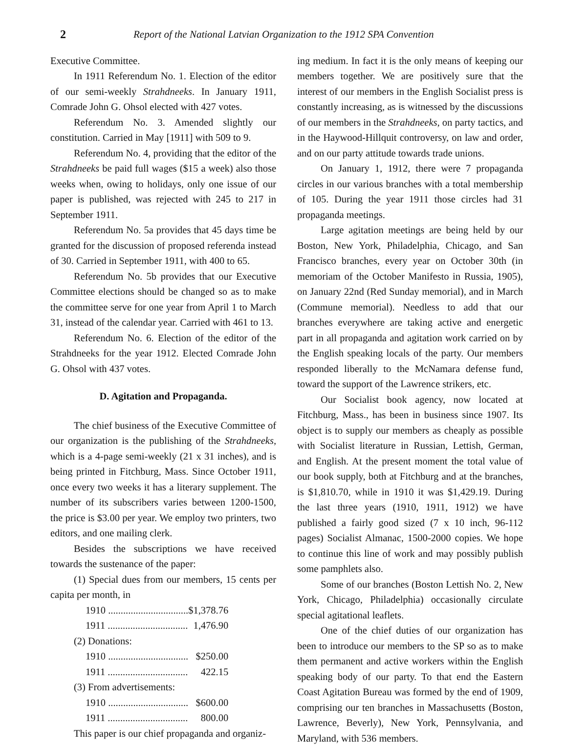2 Report of the National Latvian Organization to the 1912 SPA Convention
Executive Committee.
In 1911 Referendum No. 1. Election of the editor of our semi-weekly Strahdneeks. In January 1911, Comrade John G. Ohsol elected with 427 votes.
Referendum No. 3. Amended slightly our constitution. Carried in May [1911] with 509 to 9.
Referendum No. 4, providing that the editor of the Strahdneeks be paid full wages ($15 a week) also those weeks when, owing to holidays, only one issue of our paper is published, was rejected with 245 to 217 in September 1911.
Referendum No. 5a provides that 45 days time be granted for the discussion of proposed referenda instead of 30. Carried in September 1911, with 400 to 65.
Referendum No. 5b provides that our Executive Committee elections should be changed so as to make the committee serve for one year from April 1 to March 31, instead of the calendar year. Carried with 461 to 13.
Referendum No. 6. Election of the editor of the Strahdneeks for the year 1912. Elected Comrade John G. Ohsol with 437 votes.
D. Agitation and Propaganda.
The chief business of the Executive Committee of our organization is the publishing of the Strahdneeks, which is a 4-page semi-weekly (21 x 31 inches), and is being printed in Fitchburg, Mass. Since October 1911, once every two weeks it has a literary supplement. The number of its subscribers varies between 1200-1500, the price is $3.00 per year. We employ two printers, two editors, and one mailing clerk.
Besides the subscriptions we have received towards the sustenance of the paper:
(1) Special dues from our members, 15 cents per capita per month, in
| 1910 ................................ | $1,378.76 |
| 1911 ................................ | 1,476.90 |
| (2) Donations: | |
| 1910 ................................ | $250.00 |
| 1911 ................................ | 422.15 |
| (3) From advertisements: | |
| 1910 ................................ | $600.00 |
| 1911 ................................ | 800.00 |
This paper is our chief propaganda and organiz-
ing medium. In fact it is the only means of keeping our members together. We are positively sure that the interest of our members in the English Socialist press is constantly increasing, as is witnessed by the discussions of our members in the Strahdneeks, on party tactics, and in the Haywood-Hillquit controversy, on law and order, and on our party attitude towards trade unions.
On January 1, 1912, there were 7 propaganda circles in our various branches with a total membership of 105. During the year 1911 those circles had 31 propaganda meetings.
Large agitation meetings are being held by our Boston, New York, Philadelphia, Chicago, and San Francisco branches, every year on October 30th (in memoriam of the October Manifesto in Russia, 1905), on January 22nd (Red Sunday memorial), and in March (Commune memorial). Needless to add that our branches everywhere are taking active and energetic part in all propaganda and agitation work carried on by the English speaking locals of the party. Our members responded liberally to the McNamara defense fund, toward the support of the Lawrence strikers, etc.
Our Socialist book agency, now located at Fitchburg, Mass., has been in business since 1907. Its object is to supply our members as cheaply as possible with Socialist literature in Russian, Lettish, German, and English. At the present moment the total value of our book supply, both at Fitchburg and at the branches, is $1,810.70, while in 1910 it was $1,429.19. During the last three years (1910, 1911, 1912) we have published a fairly good sized (7 x 10 inch, 96-112 pages) Socialist Almanac, 1500-2000 copies. We hope to continue this line of work and may possibly publish some pamphlets also.
Some of our branches (Boston Lettish No. 2, New York, Chicago, Philadelphia) occasionally circulate special agitational leaflets.
One of the chief duties of our organization has been to introduce our members to the SP so as to make them permanent and active workers within the English speaking body of our party. To that end the Eastern Coast Agitation Bureau was formed by the end of 1909, comprising our ten branches in Massachusetts (Boston, Lawrence, Beverly), New York, Pennsylvania, and Maryland, with 536 members.